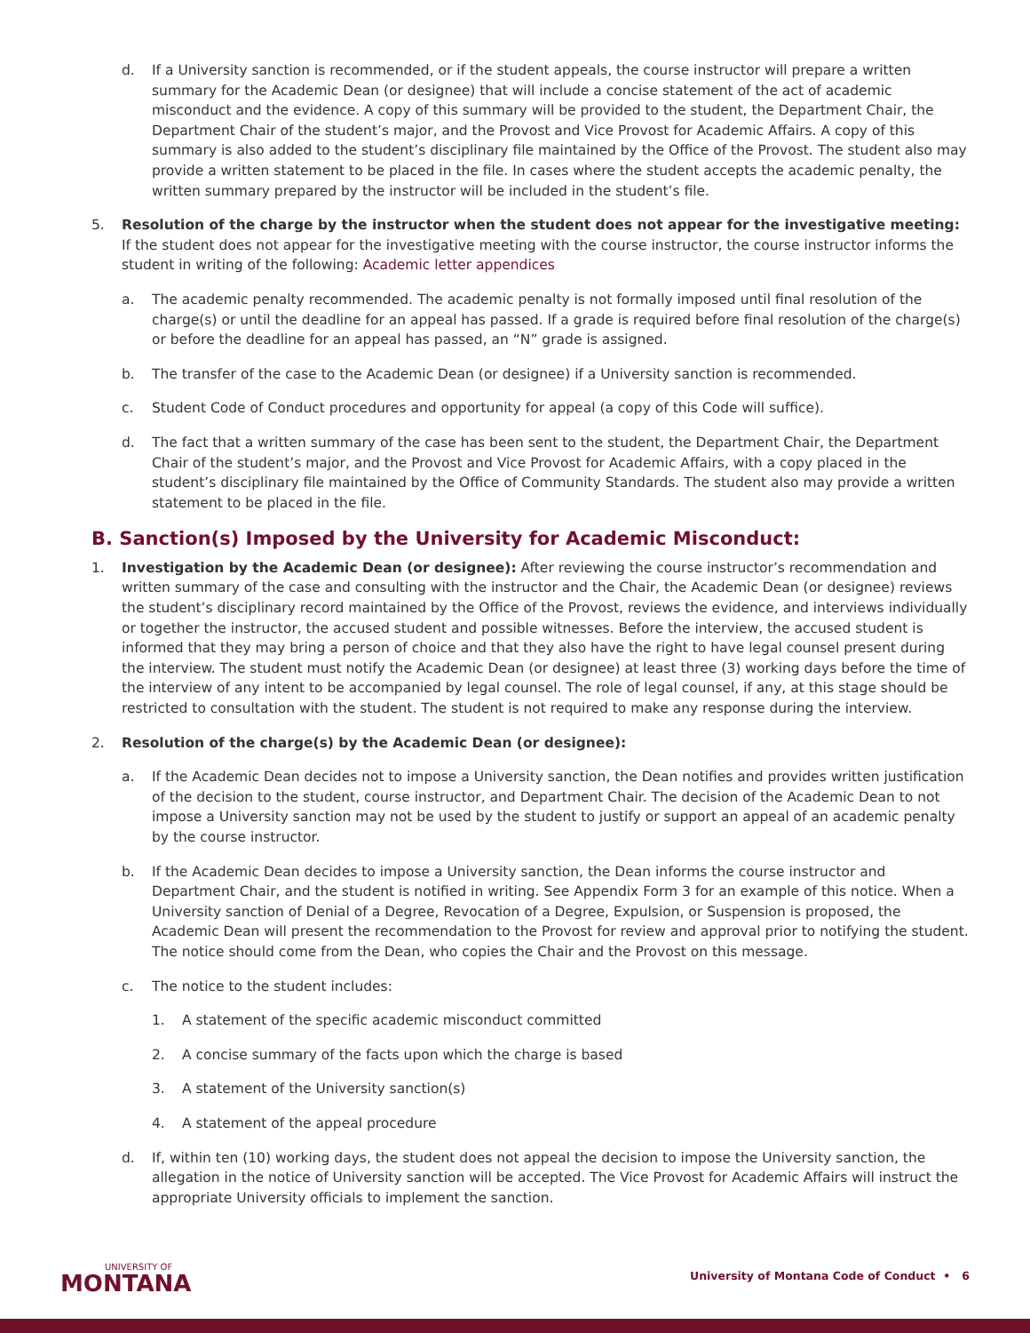d. If a University sanction is recommended, or if the student appeals, the course instructor will prepare a written summary for the Academic Dean (or designee) that will include a concise statement of the act of academic misconduct and the evidence. A copy of this summary will be provided to the student, the Department Chair, the Department Chair of the student’s major, and the Provost and Vice Provost for Academic Affairs. A copy of this summary is also added to the student’s disciplinary file maintained by the Office of the Provost. The student also may provide a written statement to be placed in the file. In cases where the student accepts the academic penalty, the written summary prepared by the instructor will be included in the student’s file.
5. Resolution of the charge by the instructor when the student does not appear for the investigative meeting: If the student does not appear for the investigative meeting with the course instructor, the course instructor informs the student in writing of the following: Academic letter appendices
a. The academic penalty recommended. The academic penalty is not formally imposed until final resolution of the charge(s) or until the deadline for an appeal has passed. If a grade is required before final resolution of the charge(s) or before the deadline for an appeal has passed, an “N” grade is assigned.
b. The transfer of the case to the Academic Dean (or designee) if a University sanction is recommended.
c. Student Code of Conduct procedures and opportunity for appeal (a copy of this Code will suffice).
d. The fact that a written summary of the case has been sent to the student, the Department Chair, the Department Chair of the student’s major, and the Provost and Vice Provost for Academic Affairs, with a copy placed in the student’s disciplinary file maintained by the Office of Community Standards. The student also may provide a written statement to be placed in the file.
B. Sanction(s) Imposed by the University for Academic Misconduct:
1. Investigation by the Academic Dean (or designee): After reviewing the course instructor’s recommendation and written summary of the case and consulting with the instructor and the Chair, the Academic Dean (or designee) reviews the student’s disciplinary record maintained by the Office of the Provost, reviews the evidence, and interviews individually or together the instructor, the accused student and possible witnesses. Before the interview, the accused student is informed that they may bring a person of choice and that they also have the right to have legal counsel present during the interview. The student must notify the Academic Dean (or designee) at least three (3) working days before the time of the interview of any intent to be accompanied by legal counsel. The role of legal counsel, if any, at this stage should be restricted to consultation with the student. The student is not required to make any response during the interview.
2. Resolution of the charge(s) by the Academic Dean (or designee):
a. If the Academic Dean decides not to impose a University sanction, the Dean notifies and provides written justification of the decision to the student, course instructor, and Department Chair. The decision of the Academic Dean to not impose a University sanction may not be used by the student to justify or support an appeal of an academic penalty by the course instructor.
b. If the Academic Dean decides to impose a University sanction, the Dean informs the course instructor and Department Chair, and the student is notified in writing. See Appendix Form 3 for an example of this notice. When a University sanction of Denial of a Degree, Revocation of a Degree, Expulsion, or Suspension is proposed, the Academic Dean will present the recommendation to the Provost for review and approval prior to notifying the student. The notice should come from the Dean, who copies the Chair and the Provost on this message.
c. The notice to the student includes:
1. A statement of the specific academic misconduct committed
2. A concise summary of the facts upon which the charge is based
3. A statement of the University sanction(s)
4. A statement of the appeal procedure
d. If, within ten (10) working days, the student does not appeal the decision to impose the University sanction, the allegation in the notice of University sanction will be accepted. The Vice Provost for Academic Affairs will instruct the appropriate University officials to implement the sanction.
UNIVERSITY OF
MONTANA
University of Montana Code of Conduct • 6